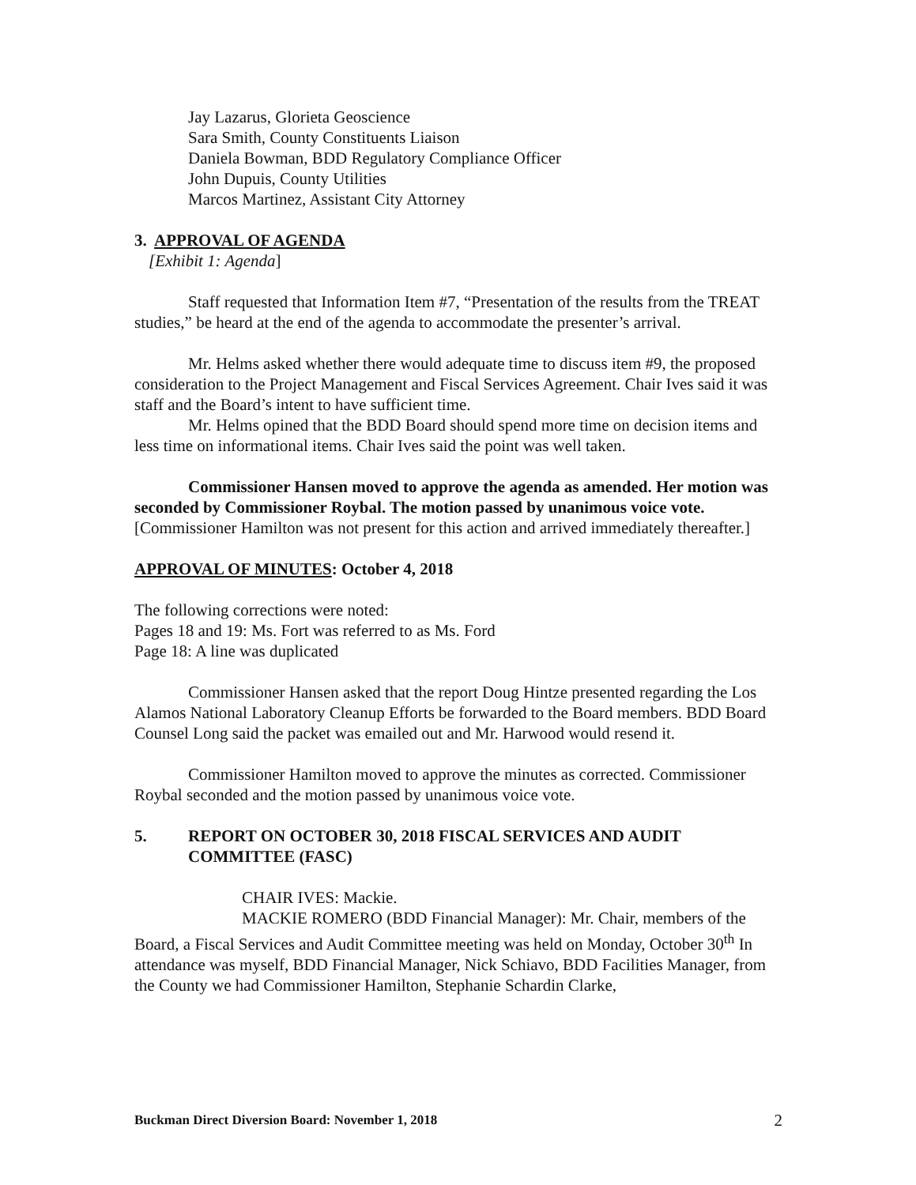Jay Lazarus, Glorieta Geoscience
Sara Smith, County Constituents Liaison
Daniela Bowman, BDD Regulatory Compliance Officer
John Dupuis, County Utilities
Marcos Martinez, Assistant City Attorney
3. APPROVAL OF AGENDA
[Exhibit 1: Agenda]
Staff requested that Information Item #7, “Presentation of the results from the TREAT studies,” be heard at the end of the agenda to accommodate the presenter’s arrival.
Mr. Helms asked whether there would adequate time to discuss item #9, the proposed consideration to the Project Management and Fiscal Services Agreement. Chair Ives said it was staff and the Board’s intent to have sufficient time.
Mr. Helms opined that the BDD Board should spend more time on decision items and less time on informational items. Chair Ives said the point was well taken.
Commissioner Hansen moved to approve the agenda as amended. Her motion was seconded by Commissioner Roybal. The motion passed by unanimous voice vote. [Commissioner Hamilton was not present for this action and arrived immediately thereafter.]
APPROVAL OF MINUTES: October 4, 2018
The following corrections were noted:
Pages 18 and 19: Ms. Fort was referred to as Ms. Ford
Page 18: A line was duplicated
Commissioner Hansen asked that the report Doug Hintze presented regarding the Los Alamos National Laboratory Cleanup Efforts be forwarded to the Board members. BDD Board Counsel Long said the packet was emailed out and Mr. Harwood would resend it.
Commissioner Hamilton moved to approve the minutes as corrected. Commissioner Roybal seconded and the motion passed by unanimous voice vote.
5. REPORT ON OCTOBER 30, 2018 FISCAL SERVICES AND AUDIT COMMITTEE (FASC)
CHAIR IVES: Mackie.
MACKIE ROMERO (BDD Financial Manager): Mr. Chair, members of the Board, a Fiscal Services and Audit Committee meeting was held on Monday, October 30<sup>th</sup> In attendance was myself, BDD Financial Manager, Nick Schiavo, BDD Facilities Manager, from the County we had Commissioner Hamilton, Stephanie Schardin Clarke,
Buckman Direct Diversion Board: November 1, 2018 2